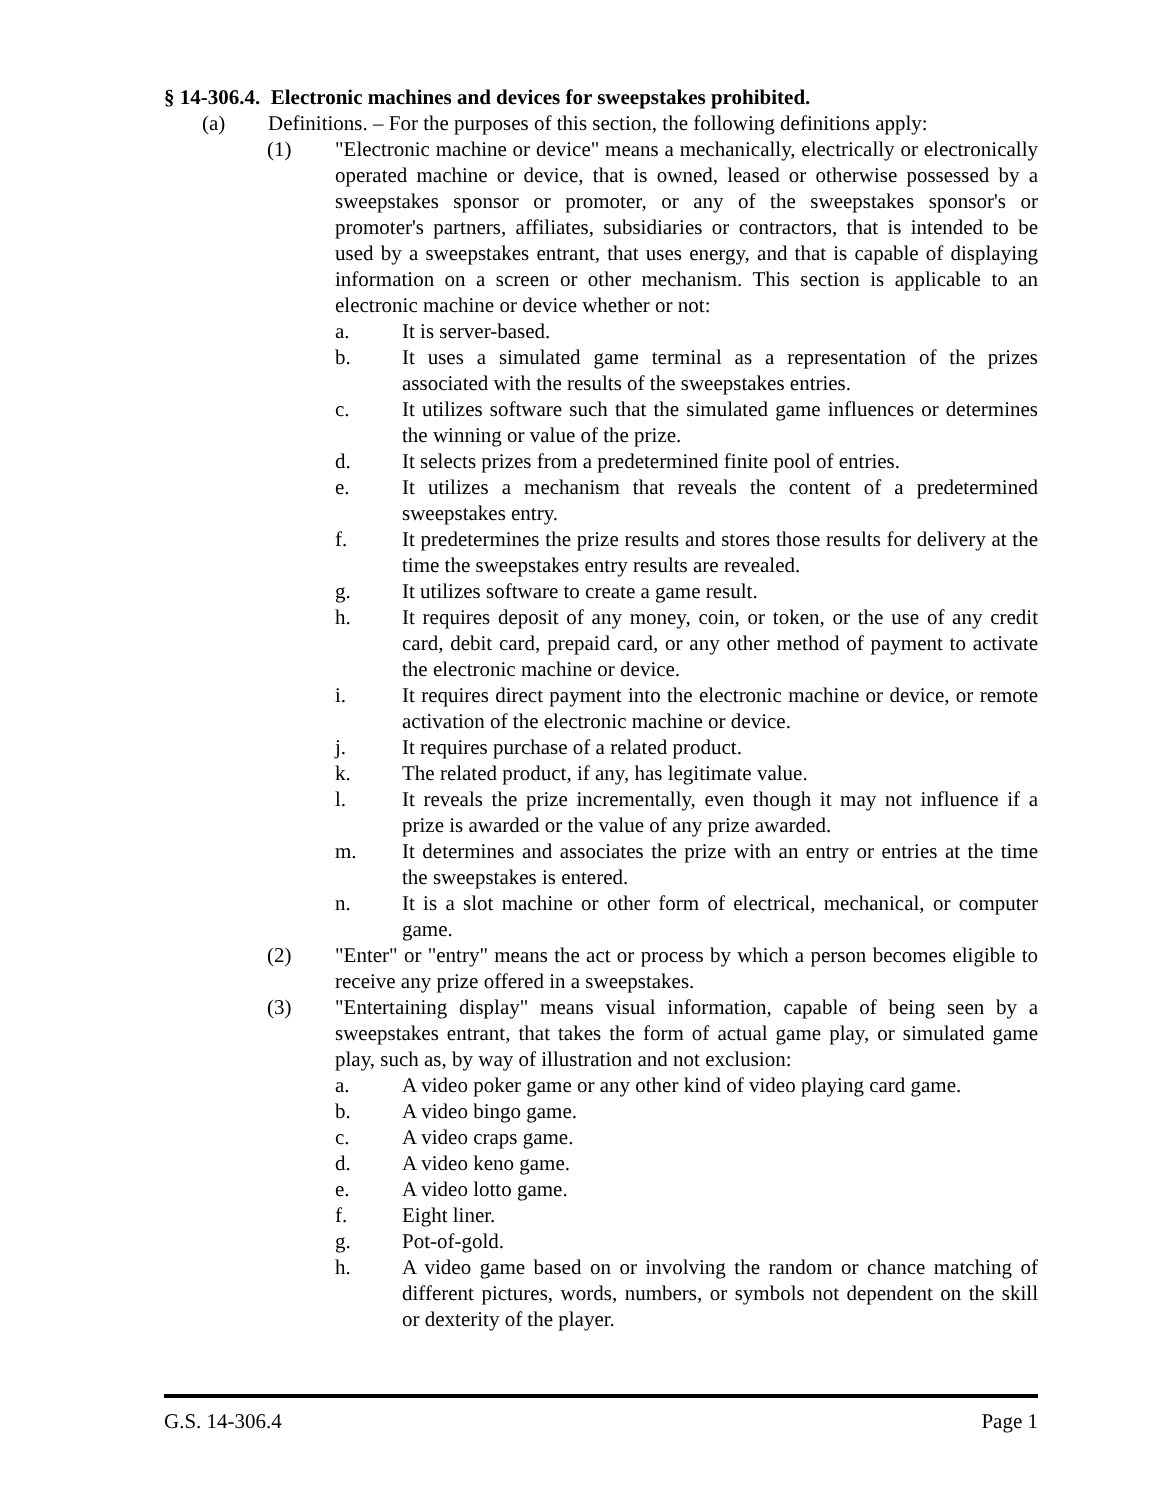§ 14-306.4. Electronic machines and devices for sweepstakes prohibited.
(a) Definitions. – For the purposes of this section, the following definitions apply:
(1) "Electronic machine or device" means a mechanically, electrically or electronically operated machine or device, that is owned, leased or otherwise possessed by a sweepstakes sponsor or promoter, or any of the sweepstakes sponsor's or promoter's partners, affiliates, subsidiaries or contractors, that is intended to be used by a sweepstakes entrant, that uses energy, and that is capable of displaying information on a screen or other mechanism. This section is applicable to an electronic machine or device whether or not:
a. It is server-based.
b. It uses a simulated game terminal as a representation of the prizes associated with the results of the sweepstakes entries.
c. It utilizes software such that the simulated game influences or determines the winning or value of the prize.
d. It selects prizes from a predetermined finite pool of entries.
e. It utilizes a mechanism that reveals the content of a predetermined sweepstakes entry.
f. It predetermines the prize results and stores those results for delivery at the time the sweepstakes entry results are revealed.
g. It utilizes software to create a game result.
h. It requires deposit of any money, coin, or token, or the use of any credit card, debit card, prepaid card, or any other method of payment to activate the electronic machine or device.
i. It requires direct payment into the electronic machine or device, or remote activation of the electronic machine or device.
j. It requires purchase of a related product.
k. The related product, if any, has legitimate value.
l. It reveals the prize incrementally, even though it may not influence if a prize is awarded or the value of any prize awarded.
m. It determines and associates the prize with an entry or entries at the time the sweepstakes is entered.
n. It is a slot machine or other form of electrical, mechanical, or computer game.
(2) "Enter" or "entry" means the act or process by which a person becomes eligible to receive any prize offered in a sweepstakes.
(3) "Entertaining display" means visual information, capable of being seen by a sweepstakes entrant, that takes the form of actual game play, or simulated game play, such as, by way of illustration and not exclusion:
a. A video poker game or any other kind of video playing card game.
b. A video bingo game.
c. A video craps game.
d. A video keno game.
e. A video lotto game.
f. Eight liner.
g. Pot-of-gold.
h. A video game based on or involving the random or chance matching of different pictures, words, numbers, or symbols not dependent on the skill or dexterity of the player.
G.S. 14-306.4 Page 1